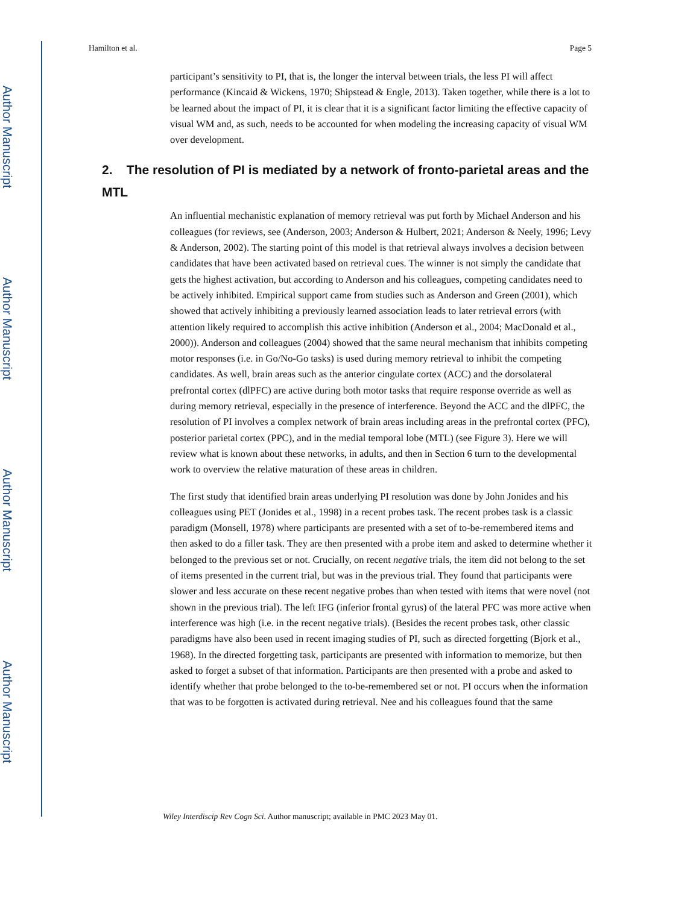Author Manuscript
Author Manuscript
Author Manuscript
Author Manuscript
Hamilton et al. Page 5
participant’s sensitivity to PI, that is, the longer the interval between trials, the less PI will affect performance (Kincaid & Wickens, 1970; Shipstead & Engle, 2013). Taken together, while there is a lot to be learned about the impact of PI, it is clear that it is a significant factor limiting the effective capacity of visual WM and, as such, needs to be accounted for when modeling the increasing capacity of visual WM over development.
2. The resolution of PI is mediated by a network of fronto-parietal areas and the MTL
An influential mechanistic explanation of memory retrieval was put forth by Michael Anderson and his colleagues (for reviews, see (Anderson, 2003; Anderson & Hulbert, 2021; Anderson & Neely, 1996; Levy & Anderson, 2002). The starting point of this model is that retrieval always involves a decision between candidates that have been activated based on retrieval cues. The winner is not simply the candidate that gets the highest activation, but according to Anderson and his colleagues, competing candidates need to be actively inhibited. Empirical support came from studies such as Anderson and Green (2001), which showed that actively inhibiting a previously learned association leads to later retrieval errors (with attention likely required to accomplish this active inhibition (Anderson et al., 2004; MacDonald et al., 2000)). Anderson and colleagues (2004) showed that the same neural mechanism that inhibits competing motor responses (i.e. in Go/No-Go tasks) is used during memory retrieval to inhibit the competing candidates. As well, brain areas such as the anterior cingulate cortex (ACC) and the dorsolateral prefrontal cortex (dlPFC) are active during both motor tasks that require response override as well as during memory retrieval, especially in the presence of interference. Beyond the ACC and the dlPFC, the resolution of PI involves a complex network of brain areas including areas in the prefrontal cortex (PFC), posterior parietal cortex (PPC), and in the medial temporal lobe (MTL) (see Figure 3). Here we will review what is known about these networks, in adults, and then in Section 6 turn to the developmental work to overview the relative maturation of these areas in children.
The first study that identified brain areas underlying PI resolution was done by John Jonides and his colleagues using PET (Jonides et al., 1998) in a recent probes task. The recent probes task is a classic paradigm (Monsell, 1978) where participants are presented with a set of to-be-remembered items and then asked to do a filler task. They are then presented with a probe item and asked to determine whether it belonged to the previous set or not. Crucially, on recent negative trials, the item did not belong to the set of items presented in the current trial, but was in the previous trial. They found that participants were slower and less accurate on these recent negative probes than when tested with items that were novel (not shown in the previous trial). The left IFG (inferior frontal gyrus) of the lateral PFC was more active when interference was high (i.e. in the recent negative trials). (Besides the recent probes task, other classic paradigms have also been used in recent imaging studies of PI, such as directed forgetting (Bjork et al., 1968). In the directed forgetting task, participants are presented with information to memorize, but then asked to forget a subset of that information. Participants are then presented with a probe and asked to identify whether that probe belonged to the to-be-remembered set or not. PI occurs when the information that was to be forgotten is activated during retrieval. Nee and his colleagues found that the same
Wiley Interdiscip Rev Cogn Sci. Author manuscript; available in PMC 2023 May 01.